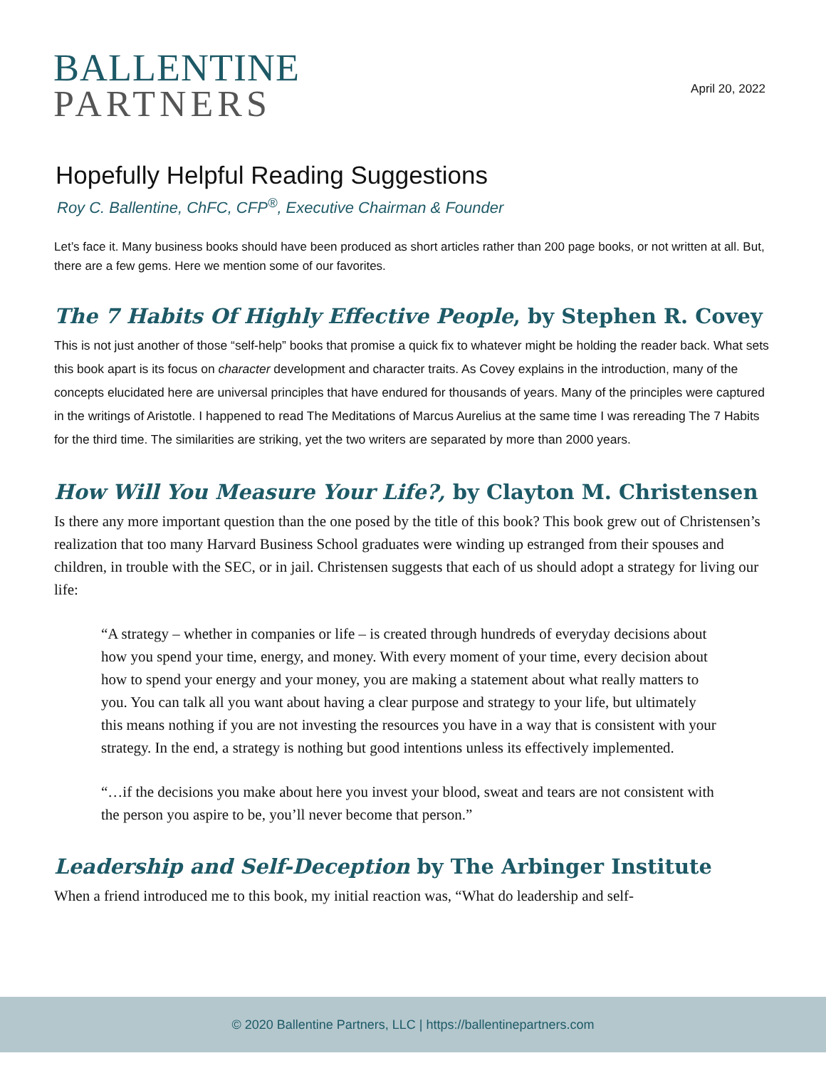BALLENTINE
PARTNERS
April 20, 2022
Hopefully Helpful Reading Suggestions
Roy C. Ballentine, ChFC, CFP<sup>®</sup>, Executive Chairman & Founder
Let’s face it. Many business books should have been produced as short articles rather than 200 page books, or not written at all. But, there are a few gems. Here we mention some of our favorites.
The 7 Habits Of Highly Effective People, by Stephen R. Covey
This is not just another of those “self-help” books that promise a quick fix to whatever might be holding the reader back. What sets this book apart is its focus on character development and character traits. As Covey explains in the introduction, many of the concepts elucidated here are universal principles that have endured for thousands of years. Many of the principles were captured in the writings of Aristotle. I happened to read The Meditations of Marcus Aurelius at the same time I was rereading The 7 Habits for the third time. The similarities are striking, yet the two writers are separated by more than 2000 years.
How Will You Measure Your Life?, by Clayton M. Christensen
Is there any more important question than the one posed by the title of this book? This book grew out of Christensen’s realization that too many Harvard Business School graduates were winding up estranged from their spouses and children, in trouble with the SEC, or in jail. Christensen suggests that each of us should adopt a strategy for living our life:
“A strategy – whether in companies or life – is created through hundreds of everyday decisions about how you spend your time, energy, and money. With every moment of your time, every decision about how to spend your energy and your money, you are making a statement about what really matters to you. You can talk all you want about having a clear purpose and strategy to your life, but ultimately this means nothing if you are not investing the resources you have in a way that is consistent with your strategy. In the end, a strategy is nothing but good intentions unless its effectively implemented.
“…if the decisions you make about here you invest your blood, sweat and tears are not consistent with the person you aspire to be, you’ll never become that person.”
Leadership and Self-Deception by The Arbinger Institute
When a friend introduced me to this book, my initial reaction was, “What do leadership and self-
© 2020 Ballentine Partners, LLC | https://ballentinepartners.com